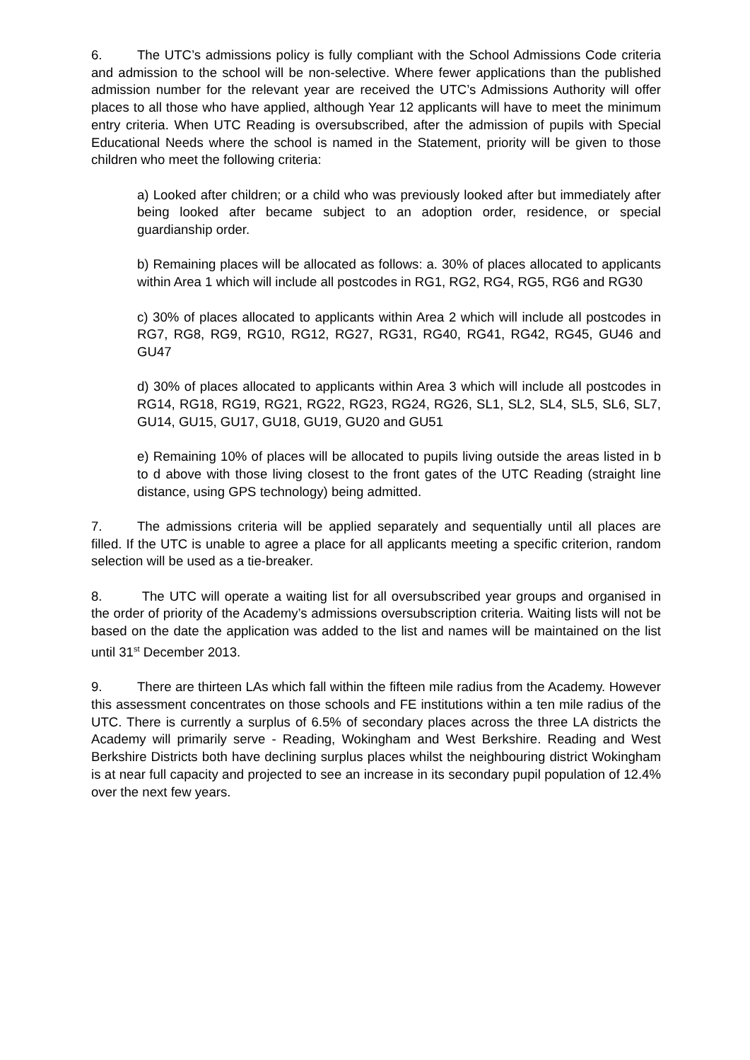6. The UTC’s admissions policy is fully compliant with the School Admissions Code criteria and admission to the school will be non-selective. Where fewer applications than the published admission number for the relevant year are received the UTC’s Admissions Authority will offer places to all those who have applied, although Year 12 applicants will have to meet the minimum entry criteria. When UTC Reading is oversubscribed, after the admission of pupils with Special Educational Needs where the school is named in the Statement, priority will be given to those children who meet the following criteria:
a) Looked after children; or a child who was previously looked after but immediately after being looked after became subject to an adoption order, residence, or special guardianship order.
b) Remaining places will be allocated as follows: a. 30% of places allocated to applicants within Area 1 which will include all postcodes in RG1, RG2, RG4, RG5, RG6 and RG30
c) 30% of places allocated to applicants within Area 2 which will include all postcodes in RG7, RG8, RG9, RG10, RG12, RG27, RG31, RG40, RG41, RG42, RG45, GU46 and GU47
d) 30% of places allocated to applicants within Area 3 which will include all postcodes in RG14, RG18, RG19, RG21, RG22, RG23, RG24, RG26, SL1, SL2, SL4, SL5, SL6, SL7, GU14, GU15, GU17, GU18, GU19, GU20 and GU51
e) Remaining 10% of places will be allocated to pupils living outside the areas listed in b to d above with those living closest to the front gates of the UTC Reading (straight line distance, using GPS technology) being admitted.
7. The admissions criteria will be applied separately and sequentially until all places are filled. If the UTC is unable to agree a place for all applicants meeting a specific criterion, random selection will be used as a tie-breaker.
8. The UTC will operate a waiting list for all oversubscribed year groups and organised in the order of priority of the Academy’s admissions oversubscription criteria. Waiting lists will not be based on the date the application was added to the list and names will be maintained on the list until 31<sup>st</sup> December 2013.
9. There are thirteen LAs which fall within the fifteen mile radius from the Academy. However this assessment concentrates on those schools and FE institutions within a ten mile radius of the UTC. There is currently a surplus of 6.5% of secondary places across the three LA districts the Academy will primarily serve - Reading, Wokingham and West Berkshire. Reading and West Berkshire Districts both have declining surplus places whilst the neighbouring district Wokingham is at near full capacity and projected to see an increase in its secondary pupil population of 12.4% over the next few years.